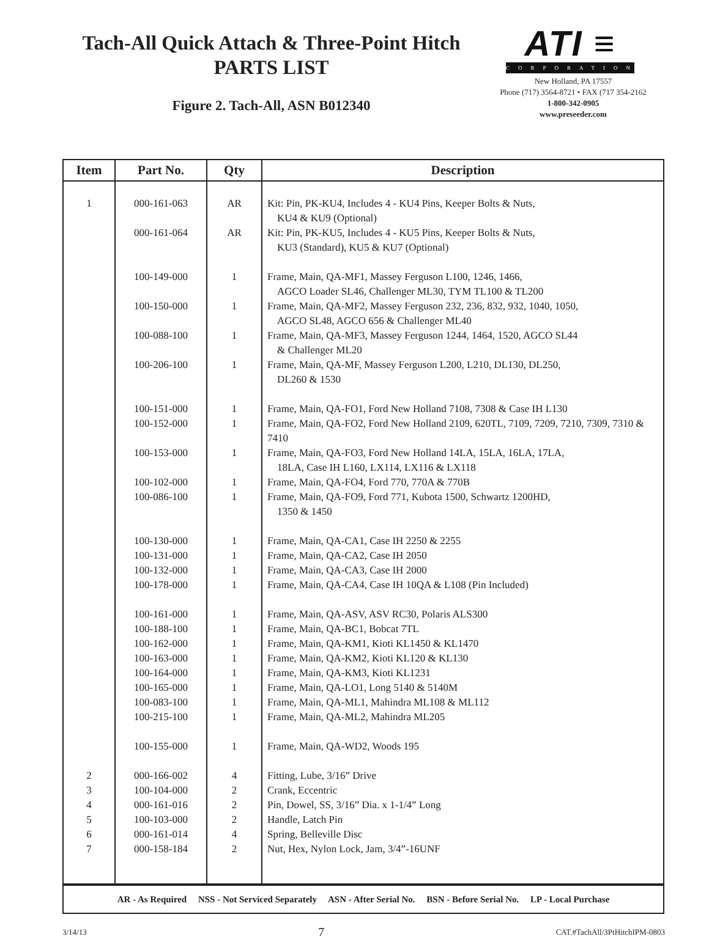Tach-All Quick Attach & Three-Point Hitch
PARTS LIST
Figure 2. Tach-All, ASN B012340
ATI ≡
CORPORATION
New Holland, PA 17557
Phone (717) 3564-8721 • FAX (717 354-2162
1-800-342-0905
www.preseeder.com
| Item | Part No. | Qty | Description |
| --- | --- | --- | --- |
| 1 | 000-161-063 | AR | Kit: Pin, PK-KU4, Includes 4 - KU4 Pins, Keeper Bolts & Nuts, KU4 & KU9 (Optional) |
| | 000-161-064 | AR | Kit: Pin, PK-KU5, Includes 4 - KU5 Pins, Keeper Bolts & Nuts, KU3 (Standard), KU5 & KU7 (Optional) |
| | 100-149-000 | 1 | Frame, Main, QA-MF1, Massey Ferguson L100, 1246, 1466, AGCO Loader SL46, Challenger ML30, TYM TL100 & TL200 |
| | 100-150-000 | 1 | Frame, Main, QA-MF2, Massey Ferguson 232, 236, 832, 932, 1040, 1050, AGCO SL48, AGCO 656 & Challenger ML40 |
| | 100-088-100 | 1 | Frame, Main, QA-MF3, Massey Ferguson 1244, 1464, 1520, AGCO SL44 & Challenger ML20 |
| | 100-206-100 | 1 | Frame, Main, QA-MF, Massey Ferguson L200, L210, DL130, DL250, DL260 & 1530 |
| | 100-151-000 | 1 | Frame, Main, QA-FO1, Ford New Holland 7108, 7308 & Case IH L130 |
| | 100-152-000 | 1 | Frame, Main, QA-FO2, Ford New Holland 2109, 620TL, 7109, 7209, 7210, 7309, 7310 & 7410 |
| | 100-153-000 | 1 | Frame, Main, QA-FO3, Ford New Holland 14LA, 15LA, 16LA, 17LA, 18LA, Case IH L160, LX114, LX116 & LX118 |
| | 100-102-000 | 1 | Frame, Main, QA-FO4, Ford 770, 770A & 770B |
| | 100-086-100 | 1 | Frame, Main, QA-FO9, Ford 771, Kubota 1500, Schwartz 1200HD, 1350 & 1450 |
| | 100-130-000 | 1 | Frame, Main, QA-CA1, Case IH 2250 & 2255 |
| | 100-131-000 | 1 | Frame, Main, QA-CA2, Case IH 2050 |
| | 100-132-000 | 1 | Frame, Main, QA-CA3, Case IH 2000 |
| | 100-178-000 | 1 | Frame, Main, QA-CA4, Case IH 10QA & L108 (Pin Included) |
| | 100-161-000 | 1 | Frame, Main, QA-ASV, ASV RC30, Polaris ALS300 |
| | 100-188-100 | 1 | Frame, Main, QA-BC1, Bobcat 7TL |
| | 100-162-000 | 1 | Frame, Main, QA-KM1, Kioti KL1450 & KL1470 |
| | 100-163-000 | 1 | Frame, Main, QA-KM2, Kioti KL120 & KL130 |
| | 100-164-000 | 1 | Frame, Main, QA-KM3, Kioti KL1231 |
| | 100-165-000 | 1 | Frame, Main, QA-LO1, Long 5140 & 5140M |
| | 100-083-100 | 1 | Frame, Main, QA-ML1, Mahindra ML108 & ML112 |
| | 100-215-100 | 1 | Frame, Main, QA-ML2, Mahindra ML205 |
| | 100-155-000 | 1 | Frame, Main, QA-WD2, Woods 195 |
| 2 | 000-166-002 | 4 | Fitting, Lube, 3/16” Drive |
| 3 | 100-104-000 | 2 | Crank, Eccentric |
| 4 | 000-161-016 | 2 | Pin, Dowel, SS, 3/16” Dia. x 1-1/4” Long |
| 5 | 100-103-000 | 2 | Handle, Latch Pin |
| 6 | 000-161-014 | 4 | Spring, Belleville Disc |
| 7 | 000-158-184 | 2 | Nut, Hex, Nylon Lock, Jam, 3/4”-16UNF |
| AR - As Required NSS - Not Serviced Separately ASN - After Serial No. BSN - Before Serial No. LP - Local Purchase | | | |
3/14/13 7 CAT.#TachAll/3PtHitchIPM-0803